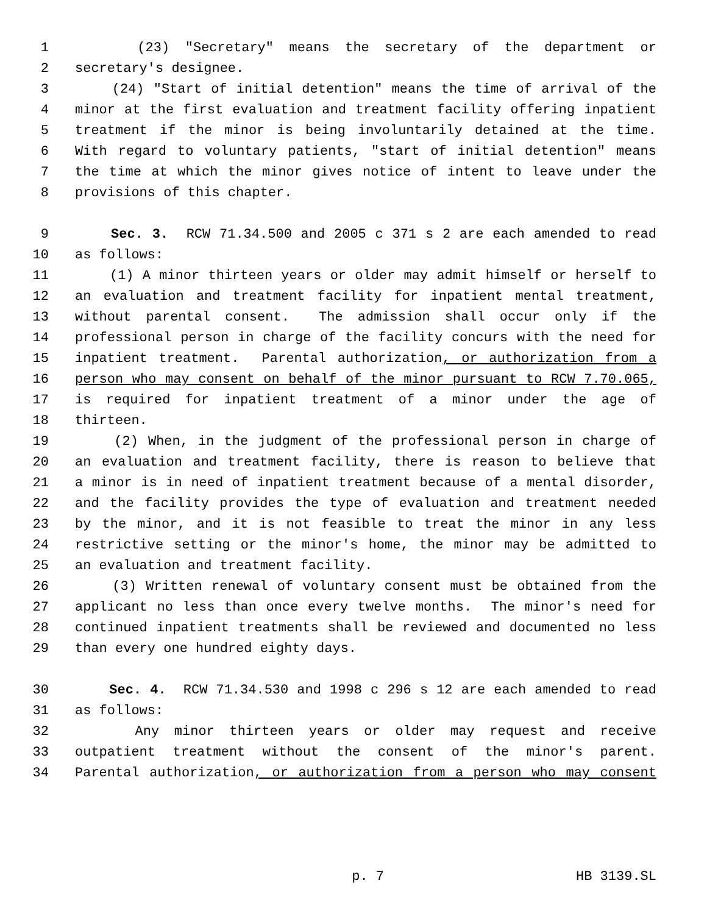1 (23) "Secretary" means the secretary of the department or
2 secretary's designee.
3 (24) "Start of initial detention" means the time of arrival of the
4 minor at the first evaluation and treatment facility offering inpatient
5 treatment if the minor is being involuntarily detained at the time.
6 With regard to voluntary patients, "start of initial detention" means
7 the time at which the minor gives notice of intent to leave under the
8 provisions of this chapter.
9 Sec. 3. RCW 71.34.500 and 2005 c 371 s 2 are each amended to read
10 as follows:
11 (1) A minor thirteen years or older may admit himself or herself to
12 an evaluation and treatment facility for inpatient mental treatment,
13 without parental consent. The admission shall occur only if the
14 professional person in charge of the facility concurs with the need for
15 inpatient treatment. Parental authorization, or authorization from a
16 person who may consent on behalf of the minor pursuant to RCW 7.70.065,
17 is required for inpatient treatment of a minor under the age of
18 thirteen.
19 (2) When, in the judgment of the professional person in charge of
20 an evaluation and treatment facility, there is reason to believe that
21 a minor is in need of inpatient treatment because of a mental disorder,
22 and the facility provides the type of evaluation and treatment needed
23 by the minor, and it is not feasible to treat the minor in any less
24 restrictive setting or the minor's home, the minor may be admitted to
25 an evaluation and treatment facility.
26 (3) Written renewal of voluntary consent must be obtained from the
27 applicant no less than once every twelve months. The minor's need for
28 continued inpatient treatments shall be reviewed and documented no less
29 than every one hundred eighty days.
30 Sec. 4. RCW 71.34.530 and 1998 c 296 s 12 are each amended to read
31 as follows:
32 Any minor thirteen years or older may request and receive
33 outpatient treatment without the consent of the minor's parent.
34 Parental authorization, or authorization from a person who may consent
p. 7 HB 3139.SL